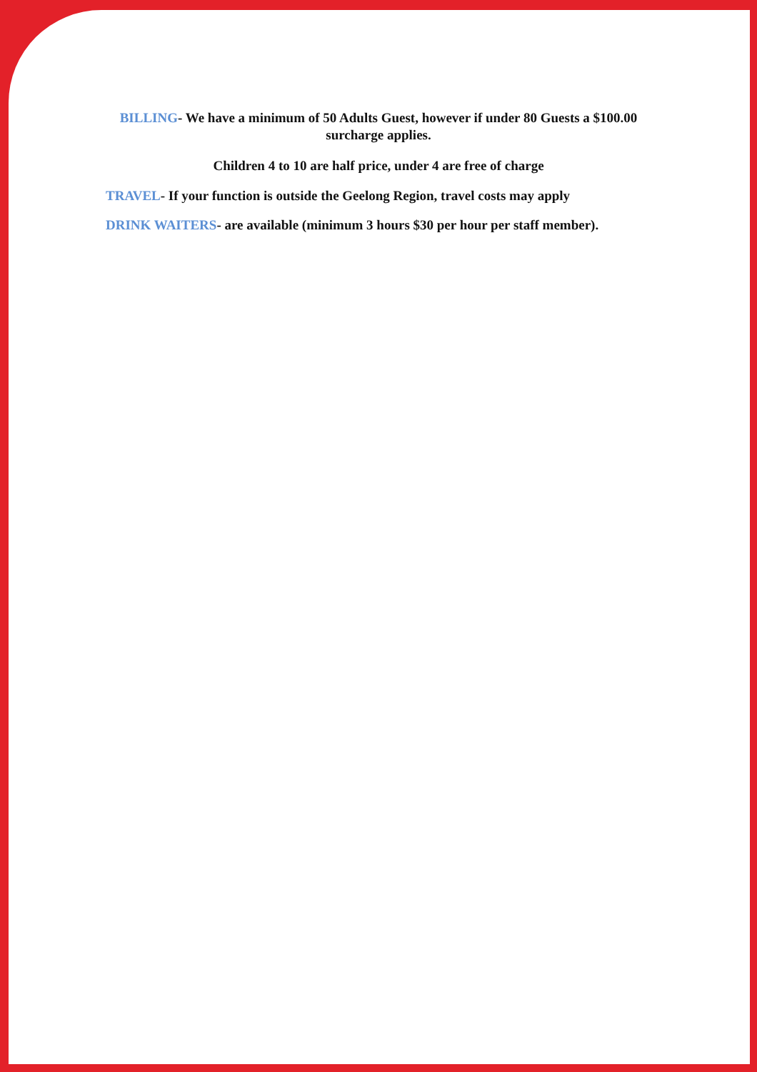BILLING- We have a minimum of 50 Adults Guest, however if under 80 Guests a $100.00 surcharge applies.
Children 4 to 10 are half price, under 4 are free of charge
TRAVEL- If your function is outside the Geelong Region, travel costs may apply
DRINK WAITERS- are available (minimum 3 hours $30 per hour per staff member).